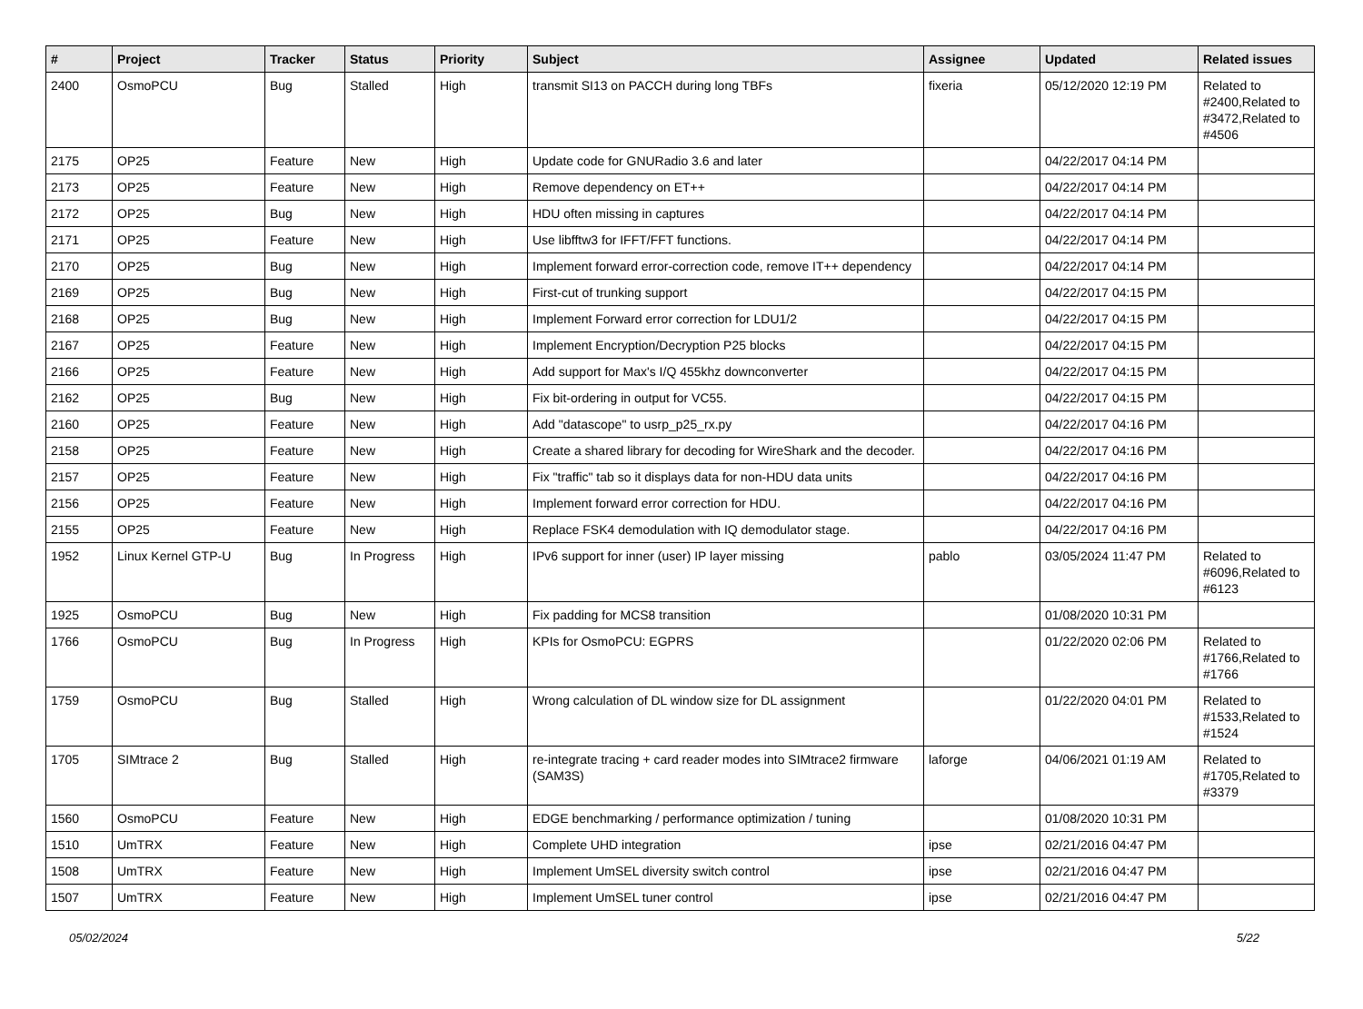| # | Project | Tracker | Status | Priority | Subject | Assignee | Updated | Related issues |
| --- | --- | --- | --- | --- | --- | --- | --- | --- |
| 2400 | OsmoPCU | Bug | Stalled | High | transmit SI13 on PACCH during long TBFs | fixeria | 05/12/2020 12:19 PM | Related to #2400,Related to #3472,Related to #4506 |
| 2175 | OP25 | Feature | New | High | Update code for GNURadio 3.6 and later | | 04/22/2017 04:14 PM | |
| 2173 | OP25 | Feature | New | High | Remove dependency on ET++ | | 04/22/2017 04:14 PM | |
| 2172 | OP25 | Bug | New | High | HDU often missing in captures | | 04/22/2017 04:14 PM | |
| 2171 | OP25 | Feature | New | High | Use libfftw3 for IFFT/FFT functions. | | 04/22/2017 04:14 PM | |
| 2170 | OP25 | Bug | New | High | Implement forward error-correction code, remove IT++ dependency | | 04/22/2017 04:14 PM | |
| 2169 | OP25 | Bug | New | High | First-cut of trunking support | | 04/22/2017 04:15 PM | |
| 2168 | OP25 | Bug | New | High | Implement Forward error correction for LDU1/2 | | 04/22/2017 04:15 PM | |
| 2167 | OP25 | Feature | New | High | Implement Encryption/Decryption P25 blocks | | 04/22/2017 04:15 PM | |
| 2166 | OP25 | Feature | New | High | Add support for Max's I/Q 455khz downconverter | | 04/22/2017 04:15 PM | |
| 2162 | OP25 | Bug | New | High | Fix bit-ordering in output for VC55. | | 04/22/2017 04:15 PM | |
| 2160 | OP25 | Feature | New | High | Add "datascope" to usrp_p25_rx.py | | 04/22/2017 04:16 PM | |
| 2158 | OP25 | Feature | New | High | Create a shared library for decoding for WireShark and the decoder. | | 04/22/2017 04:16 PM | |
| 2157 | OP25 | Feature | New | High | Fix "traffic" tab so it displays data for non-HDU data units | | 04/22/2017 04:16 PM | |
| 2156 | OP25 | Feature | New | High | Implement forward error correction for HDU. | | 04/22/2017 04:16 PM | |
| 2155 | OP25 | Feature | New | High | Replace FSK4 demodulation with IQ demodulator stage. | | 04/22/2017 04:16 PM | |
| 1952 | Linux Kernel GTP-U | Bug | In Progress | High | IPv6 support for inner (user) IP layer missing | pablo | 03/05/2024 11:47 PM | Related to #6096,Related to #6123 |
| 1925 | OsmoPCU | Bug | New | High | Fix padding for MCS8 transition | | 01/08/2020 10:31 PM | |
| 1766 | OsmoPCU | Bug | In Progress | High | KPIs for OsmoPCU: EGPRS | | 01/22/2020 02:06 PM | Related to #1766,Related to #1766 |
| 1759 | OsmoPCU | Bug | Stalled | High | Wrong calculation of DL window size for DL assignment | | 01/22/2020 04:01 PM | Related to #1533,Related to #1524 |
| 1705 | SIMtrace 2 | Bug | Stalled | High | re-integrate tracing + card reader modes into SIMtrace2 firmware (SAM3S) | laforge | 04/06/2021 01:19 AM | Related to #1705,Related to #3379 |
| 1560 | OsmoPCU | Feature | New | High | EDGE benchmarking / performance optimization / tuning | | 01/08/2020 10:31 PM | |
| 1510 | UmTRX | Feature | New | High | Complete UHD integration | ipse | 02/21/2016 04:47 PM | |
| 1508 | UmTRX | Feature | New | High | Implement UmSEL diversity switch control | ipse | 02/21/2016 04:47 PM | |
| 1507 | UmTRX | Feature | New | High | Implement UmSEL tuner control | ipse | 02/21/2016 04:47 PM | |
05/02/2024 5/22